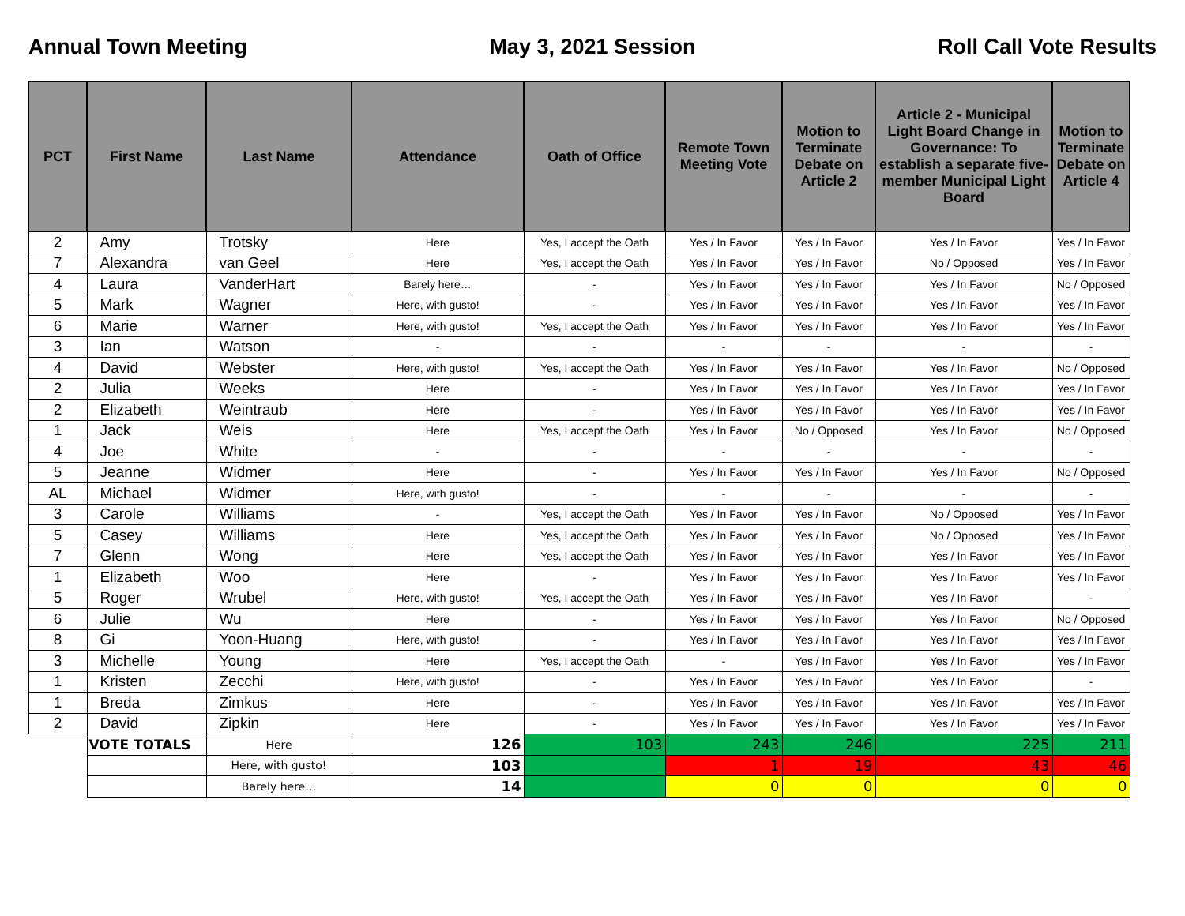Annual Town Meeting May 3, 2021 Session Roll Call Vote Results
| PCT | First Name | Last Name | Attendance | Oath of Office | Remote Town Meeting Vote | Motion to Terminate Debate on Article 2 | Article 2 - Municipal Light Board Change in Governance: To establish a separate five-member Municipal Light Board | Motion to Terminate Debate on Article 4 |
| --- | --- | --- | --- | --- | --- | --- | --- | --- |
| 2 | Amy | Trotsky | Here | Yes, I accept the Oath | Yes / In Favor | Yes / In Favor | Yes / In Favor | Yes / In Favor |
| 7 | Alexandra | van Geel | Here | Yes, I accept the Oath | Yes / In Favor | Yes / In Favor | No / Opposed | Yes / In Favor |
| 4 | Laura | VanderHart | Barely here… | - | Yes / In Favor | Yes / In Favor | Yes / In Favor | No / Opposed |
| 5 | Mark | Wagner | Here, with gusto! | - | Yes / In Favor | Yes / In Favor | Yes / In Favor | Yes / In Favor |
| 6 | Marie | Warner | Here, with gusto! | Yes, I accept the Oath | Yes / In Favor | Yes / In Favor | Yes / In Favor | Yes / In Favor |
| 3 | Ian | Watson | - | - | - | - | - | - |
| 4 | David | Webster | Here, with gusto! | Yes, I accept the Oath | Yes / In Favor | Yes / In Favor | Yes / In Favor | No / Opposed |
| 2 | Julia | Weeks | Here | - | Yes / In Favor | Yes / In Favor | Yes / In Favor | Yes / In Favor |
| 2 | Elizabeth | Weintraub | Here | - | Yes / In Favor | Yes / In Favor | Yes / In Favor | Yes / In Favor |
| 1 | Jack | Weis | Here | Yes, I accept the Oath | Yes / In Favor | No / Opposed | Yes / In Favor | No / Opposed |
| 4 | Joe | White | - | - | - | - | - | - |
| 5 | Jeanne | Widmer | Here | - | Yes / In Favor | Yes / In Favor | Yes / In Favor | No / Opposed |
| AL | Michael | Widmer | Here, with gusto! | - | - | - | - | - |
| 3 | Carole | Williams | - | Yes, I accept the Oath | Yes / In Favor | Yes / In Favor | No / Opposed | Yes / In Favor |
| 5 | Casey | Williams | Here | Yes, I accept the Oath | Yes / In Favor | Yes / In Favor | No / Opposed | Yes / In Favor |
| 7 | Glenn | Wong | Here | Yes, I accept the Oath | Yes / In Favor | Yes / In Favor | Yes / In Favor | Yes / In Favor |
| 1 | Elizabeth | Woo | Here | - | Yes / In Favor | Yes / In Favor | Yes / In Favor | Yes / In Favor |
| 5 | Roger | Wrubel | Here, with gusto! | Yes, I accept the Oath | Yes / In Favor | Yes / In Favor | Yes / In Favor | - |
| 6 | Julie | Wu | Here | - | Yes / In Favor | Yes / In Favor | Yes / In Favor | No / Opposed |
| 8 | Gi | Yoon-Huang | Here, with gusto! | - | Yes / In Favor | Yes / In Favor | Yes / In Favor | Yes / In Favor |
| 3 | Michelle | Young | Here | Yes, I accept the Oath | - | Yes / In Favor | Yes / In Favor | Yes / In Favor |
| 1 | Kristen | Zecchi | Here, with gusto! | - | Yes / In Favor | Yes / In Favor | Yes / In Favor | - |
| 1 | Breda | Zimkus | Here | - | Yes / In Favor | Yes / In Favor | Yes / In Favor | Yes / In Favor |
| 2 | David | Zipkin | Here | - | Yes / In Favor | Yes / In Favor | Yes / In Favor | Yes / In Favor |
| | VOTE TOTALS | Here | 126 | 103 | 243 | 246 | 225 | 211 |
| | | Here, with gusto! | 103 | | 1 | 19 | 43 | 46 |
| | | Barely here… | 14 | | 0 | 0 | 0 | 0 |